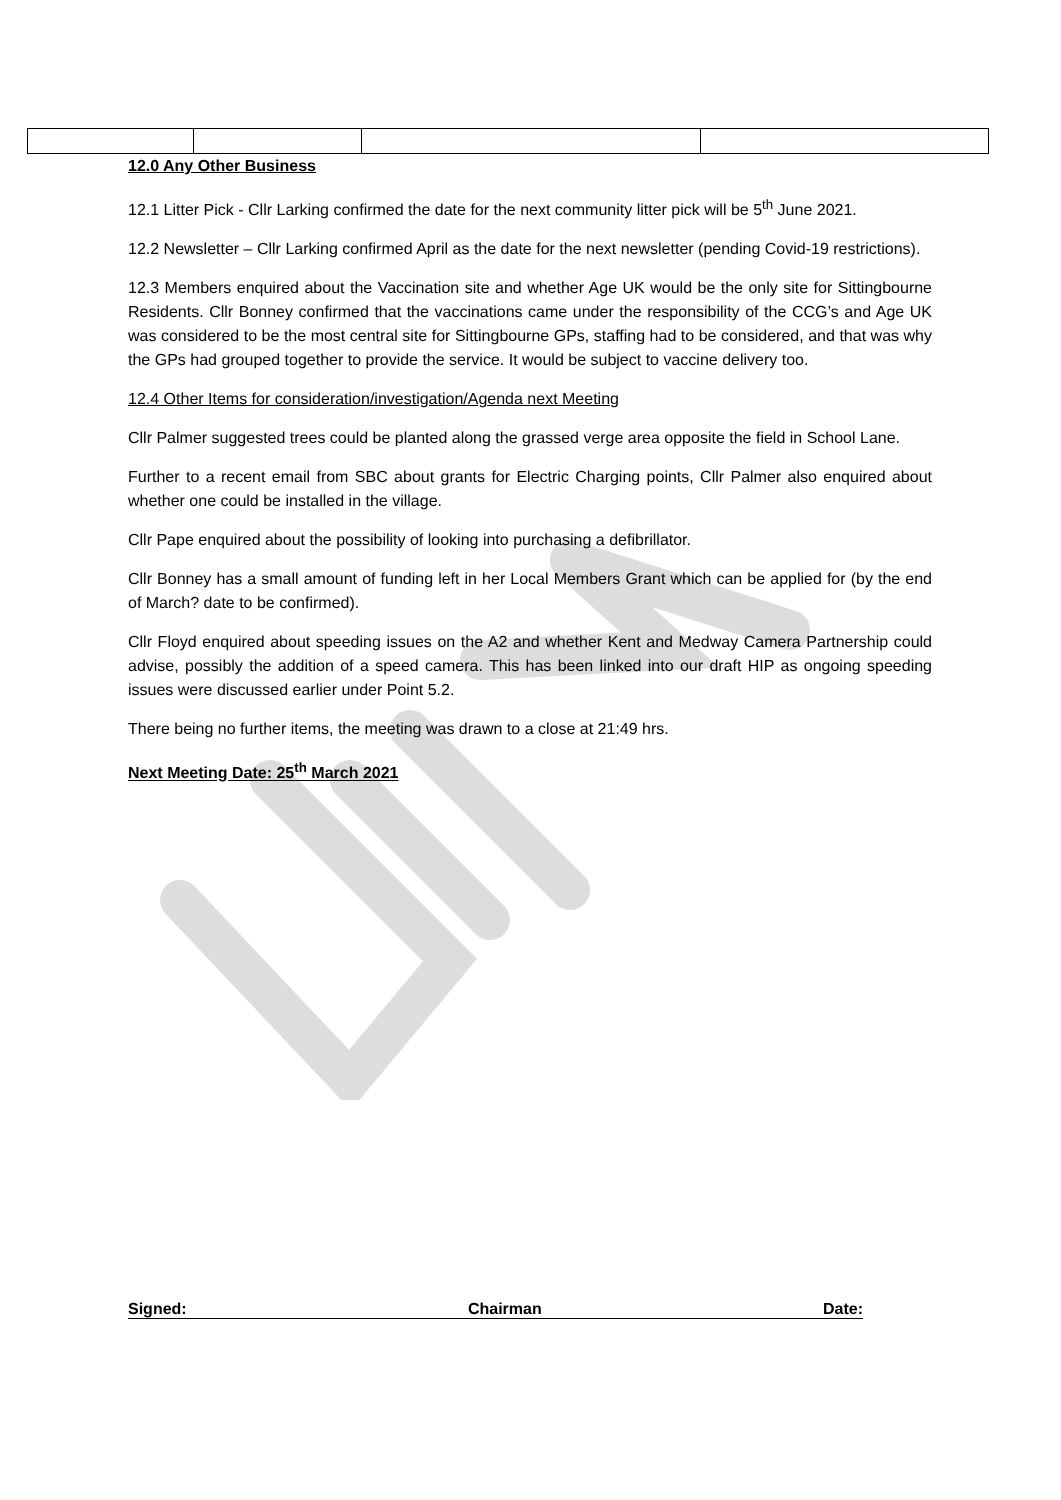12.0 Any Other Business
12.1 Litter Pick - Cllr Larking confirmed the date for the next community litter pick will be 5<sup>th</sup> June 2021.
12.2 Newsletter – Cllr Larking confirmed April as the date for the next newsletter (pending Covid-19 restrictions).
12.3 Members enquired about the Vaccination site and whether Age UK would be the only site for Sittingbourne Residents. Cllr Bonney confirmed that the vaccinations came under the responsibility of the CCG’s and Age UK was considered to be the most central site for Sittingbourne GPs, staffing had to be considered, and that was why the GPs had grouped together to provide the service. It would be subject to vaccine delivery too.
12.4 Other Items for consideration/investigation/Agenda next Meeting
Cllr Palmer suggested trees could be planted along the grassed verge area opposite the field in School Lane.
Further to a recent email from SBC about grants for Electric Charging points, Cllr Palmer also enquired about whether one could be installed in the village.
Cllr Pape enquired about the possibility of looking into purchasing a defibrillator.
Cllr Bonney has a small amount of funding left in her Local Members Grant which can be applied for (by the end of March? date to be confirmed).
Cllr Floyd enquired about speeding issues on the A2 and whether Kent and Medway Camera Partnership could advise, possibly the addition of a speed camera. This has been linked into our draft HIP as ongoing speeding issues were discussed earlier under Point 5.2.
There being no further items, the meeting was drawn to a close at 21:49 hrs.
Next Meeting Date: 25<sup>th</sup> March 2021
Signed: Chairman Date: